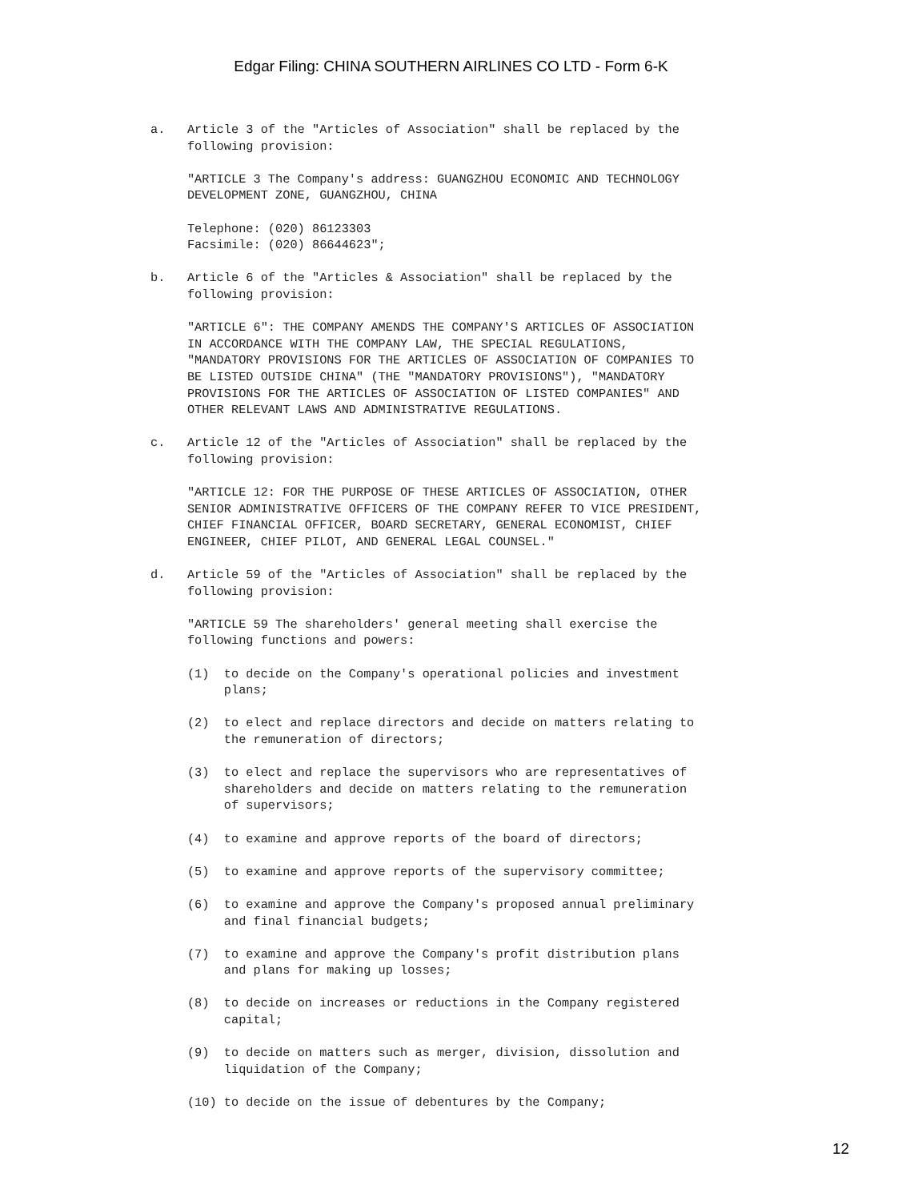Edgar Filing: CHINA SOUTHERN AIRLINES CO LTD - Form 6-K
a.   Article 3 of the "Articles of Association" shall be replaced by the
     following provision:

     "ARTICLE 3 The Company's address: GUANGZHOU ECONOMIC AND TECHNOLOGY
     DEVELOPMENT ZONE, GUANGZHOU, CHINA

     Telephone: (020) 86123303
     Facsimile: (020) 86644623";

b.   Article 6 of the "Articles & Association" shall be replaced by the
     following provision:

     "ARTICLE 6": THE COMPANY AMENDS THE COMPANY'S ARTICLES OF ASSOCIATION
     IN ACCORDANCE WITH THE COMPANY LAW, THE SPECIAL REGULATIONS,
     "MANDATORY PROVISIONS FOR THE ARTICLES OF ASSOCIATION OF COMPANIES TO
     BE LISTED OUTSIDE CHINA" (THE "MANDATORY PROVISIONS"), "MANDATORY
     PROVISIONS FOR THE ARTICLES OF ASSOCIATION OF LISTED COMPANIES" AND
     OTHER RELEVANT LAWS AND ADMINISTRATIVE REGULATIONS.

c.   Article 12 of the "Articles of Association" shall be replaced by the
     following provision:

     "ARTICLE 12: FOR THE PURPOSE OF THESE ARTICLES OF ASSOCIATION, OTHER
     SENIOR ADMINISTRATIVE OFFICERS OF THE COMPANY REFER TO VICE PRESIDENT,
     CHIEF FINANCIAL OFFICER, BOARD SECRETARY, GENERAL ECONOMIST, CHIEF
     ENGINEER, CHIEF PILOT, AND GENERAL LEGAL COUNSEL."

d.   Article 59 of the "Articles of Association" shall be replaced by the
     following provision:

     "ARTICLE 59 The shareholders' general meeting shall exercise the
     following functions and powers:

     (1)  to decide on the Company's operational policies and investment
          plans;

     (2)  to elect and replace directors and decide on matters relating to
          the remuneration of directors;

     (3)  to elect and replace the supervisors who are representatives of
          shareholders and decide on matters relating to the remuneration
          of supervisors;

     (4)  to examine and approve reports of the board of directors;

     (5)  to examine and approve reports of the supervisory committee;

     (6)  to examine and approve the Company's proposed annual preliminary
          and final financial budgets;

     (7)  to examine and approve the Company's profit distribution plans
          and plans for making up losses;

     (8)  to decide on increases or reductions in the Company registered
          capital;

     (9)  to decide on matters such as merger, division, dissolution and
          liquidation of the Company;

     (10) to decide on the issue of debentures by the Company;
12